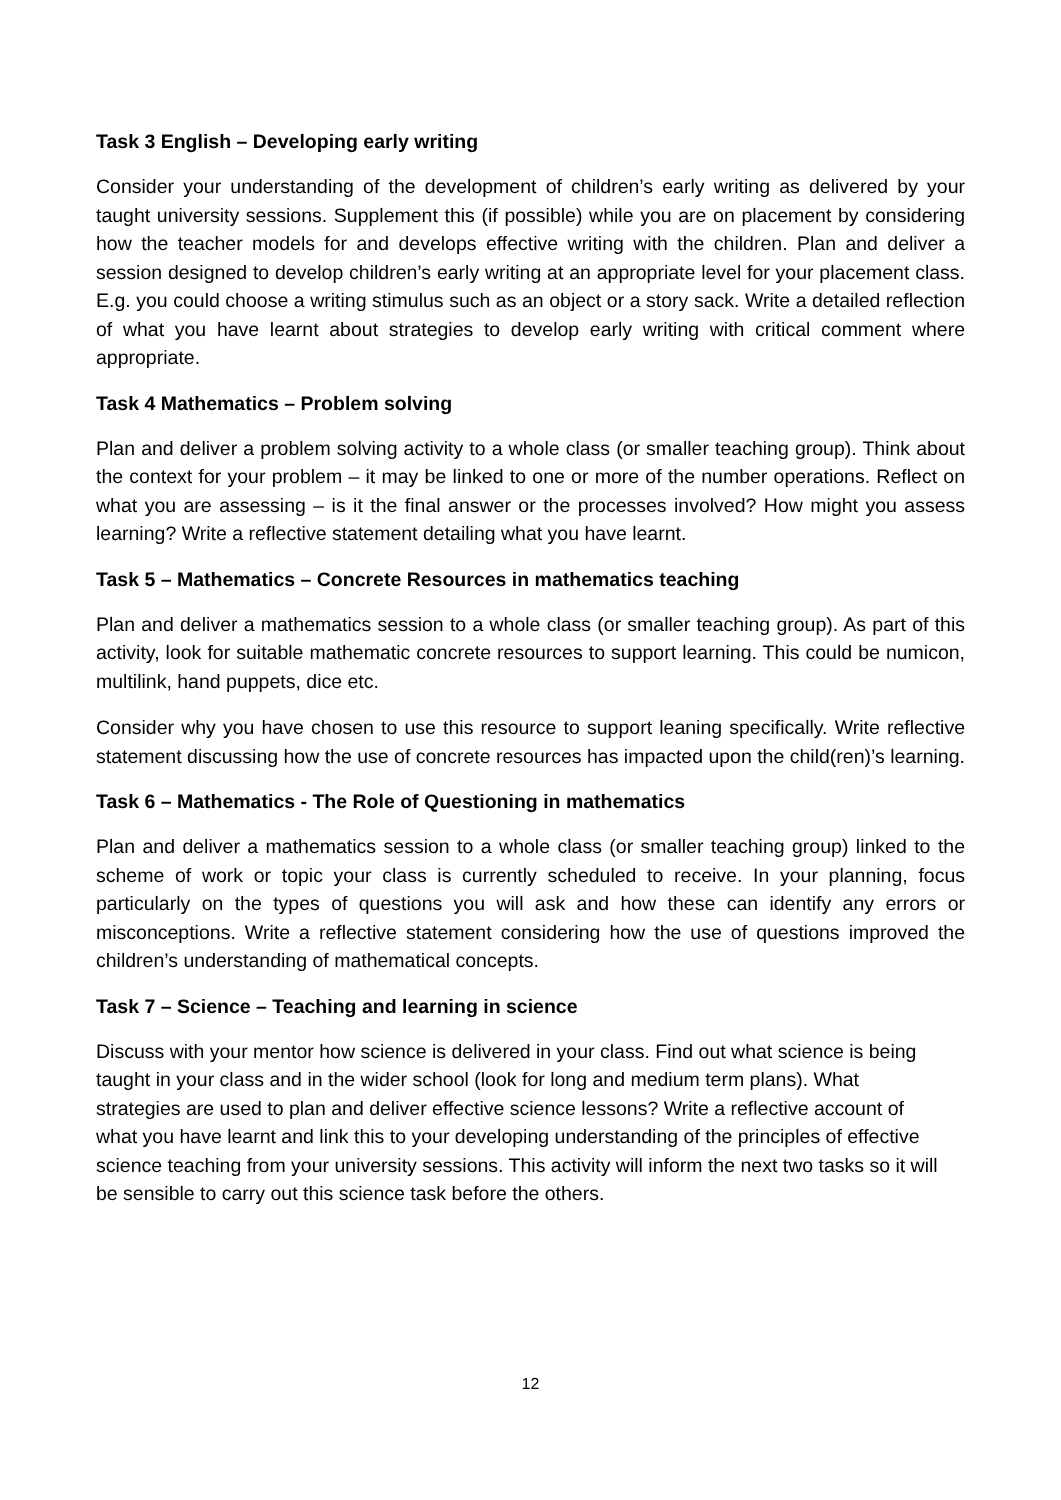Task 3 English – Developing early writing
Consider your understanding of the development of children’s early writing as delivered by your taught university sessions. Supplement this (if possible) while you are on placement by considering how the teacher models for and develops effective writing with the children. Plan and deliver a session designed to develop children’s early writing at an appropriate level for your placement class. E.g. you could choose a writing stimulus such as an object or a story sack. Write a detailed reflection of what you have learnt about strategies to develop early writing with critical comment where appropriate.
Task 4 Mathematics – Problem solving
Plan and deliver a problem solving activity to a whole class (or smaller teaching group). Think about the context for your problem – it may be linked to one or more of the number operations. Reflect on what you are assessing – is it the final answer or the processes involved? How might you assess learning? Write a reflective statement detailing what you have learnt.
Task 5 – Mathematics – Concrete Resources in mathematics teaching
Plan and deliver a mathematics session to a whole class (or smaller teaching group). As part of this activity, look for suitable mathematic concrete resources to support learning. This could be numicon, multilink, hand puppets, dice etc.
Consider why you have chosen to use this resource to support leaning specifically. Write reflective statement discussing how the use of concrete resources has impacted upon the child(ren)’s learning.
Task 6 – Mathematics - The Role of Questioning in mathematics
Plan and deliver a mathematics session to a whole class (or smaller teaching group) linked to the scheme of work or topic your class is currently scheduled to receive. In your planning, focus particularly on the types of questions you will ask and how these can identify any errors or misconceptions. Write a reflective statement considering how the use of questions improved the children’s understanding of mathematical concepts.
Task 7 – Science – Teaching and learning in science
Discuss with your mentor how science is delivered in your class. Find out what science is being taught in your class and in the wider school (look for long and medium term plans). What strategies are used to plan and deliver effective science lessons? Write a reflective account of what you have learnt and link this to your developing understanding of the principles of effective science teaching from your university sessions. This activity will inform the next two tasks so it will be sensible to carry out this science task before the others.
12